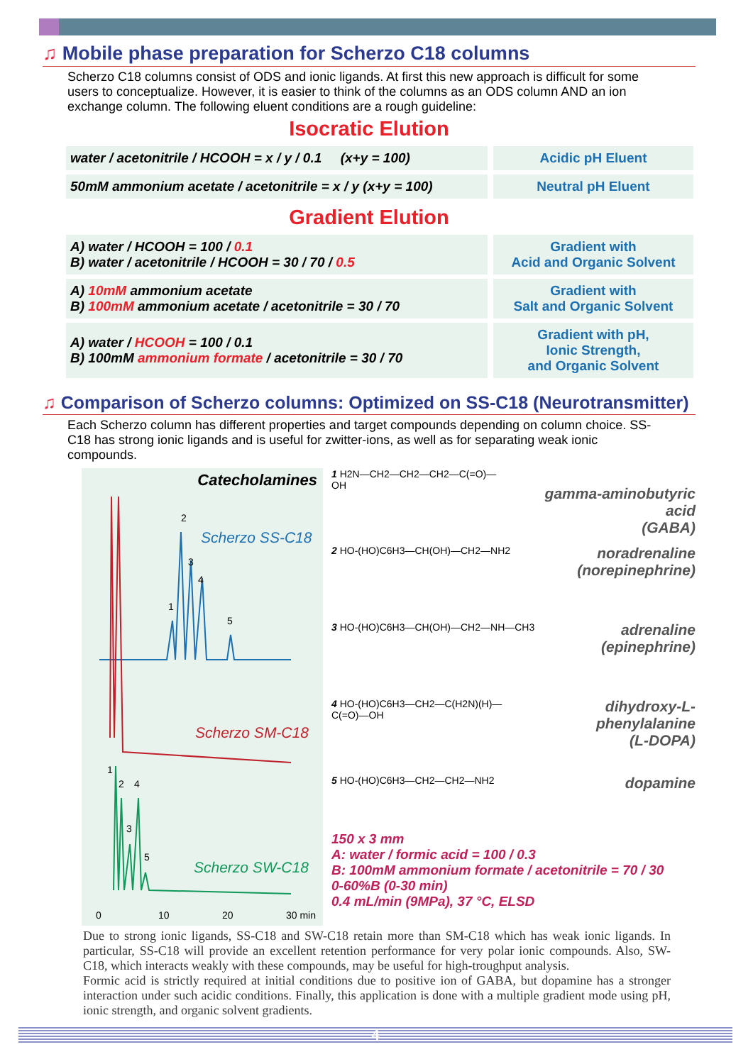♫ Mobile phase preparation for Scherzo C18 columns
Scherzo C18 columns consist of ODS and ionic ligands. At first this new approach is difficult for some users to conceptualize. However, it is easier to think of the columns as an ODS column AND an ion exchange column. The following eluent conditions are a rough guideline:
Isocratic Elution
| water / acetonitrile / HCOOH = x / y / 0.1 (x+y = 100) | Acidic pH Eluent |
| 50mM ammonium acetate / acetonitrile = x / y (x+y = 100) | Neutral pH Eluent |
Gradient Elution
| A) water / HCOOH = 100 / 0.1 B) water / acetonitrile / HCOOH = 30 / 70 / 0.5 | Gradient with Acid and Organic Solvent |
| A) 10mM ammonium acetate B) 100mM ammonium acetate / acetonitrile = 30 / 70 | Gradient with Salt and Organic Solvent |
| A) water / HCOOH = 100 / 0.1 B) 100mM ammonium formate / acetonitrile = 30 / 70 | Gradient with pH, Ionic Strength, and Organic Solvent |
♫ Comparison of Scherzo columns: Optimized on SS-C18 (Neurotransmitter)
Each Scherzo column has different properties and target compounds depending on column choice. SS-C18 has strong ionic ligands and is useful for zwitter-ions, as well as for separating weak ionic compounds.
Catecholamines
2
3
4
1
5
1
2
4
3
5
Scherzo SS-C18
Scherzo SM-C18
Scherzo SW-C18
0
10
20
30 min
1 H2N—CH2—CH2—CH2—C(=O)—OH
gamma-aminobutyric acid
(GABA)
2 HO-(HO)C6H3—CH(OH)—CH2—NH2 noradrenaline
(norepinephrine)
3 HO-(HO)C6H3—CH(OH)—CH2—NH—CH3 adrenaline
(epinephrine)
4 HO-(HO)C6H3—CH2—C(H2N)(H)—C(=O)—OH dihydroxy-L-phenylalanine
(L-DOPA)
5 HO-(HO)C6H3—CH2—CH2—NH2 dopamine
150 x 3 mm
A: water / formic acid = 100 / 0.3
B: 100mM ammonium formate / acetonitrile = 70 / 30
0-60%B (0-30 min)
0.4 mL/min (9MPa), 37 °C, ELSD
Due to strong ionic ligands, SS-C18 and SW-C18 retain more than SM-C18 which has weak ionic ligands. In particular, SS-C18 will provide an excellent retention performance for very polar ionic compounds. Also, SW-C18, which interacts weakly with these compounds, may be useful for high-troughput analysis.
Formic acid is strictly required at initial conditions due to positive ion of GABA, but dopamine has a stronger interaction under such acidic conditions. Finally, this application is done with a multiple gradient mode using pH, ionic strength, and organic solvent gradients.
4